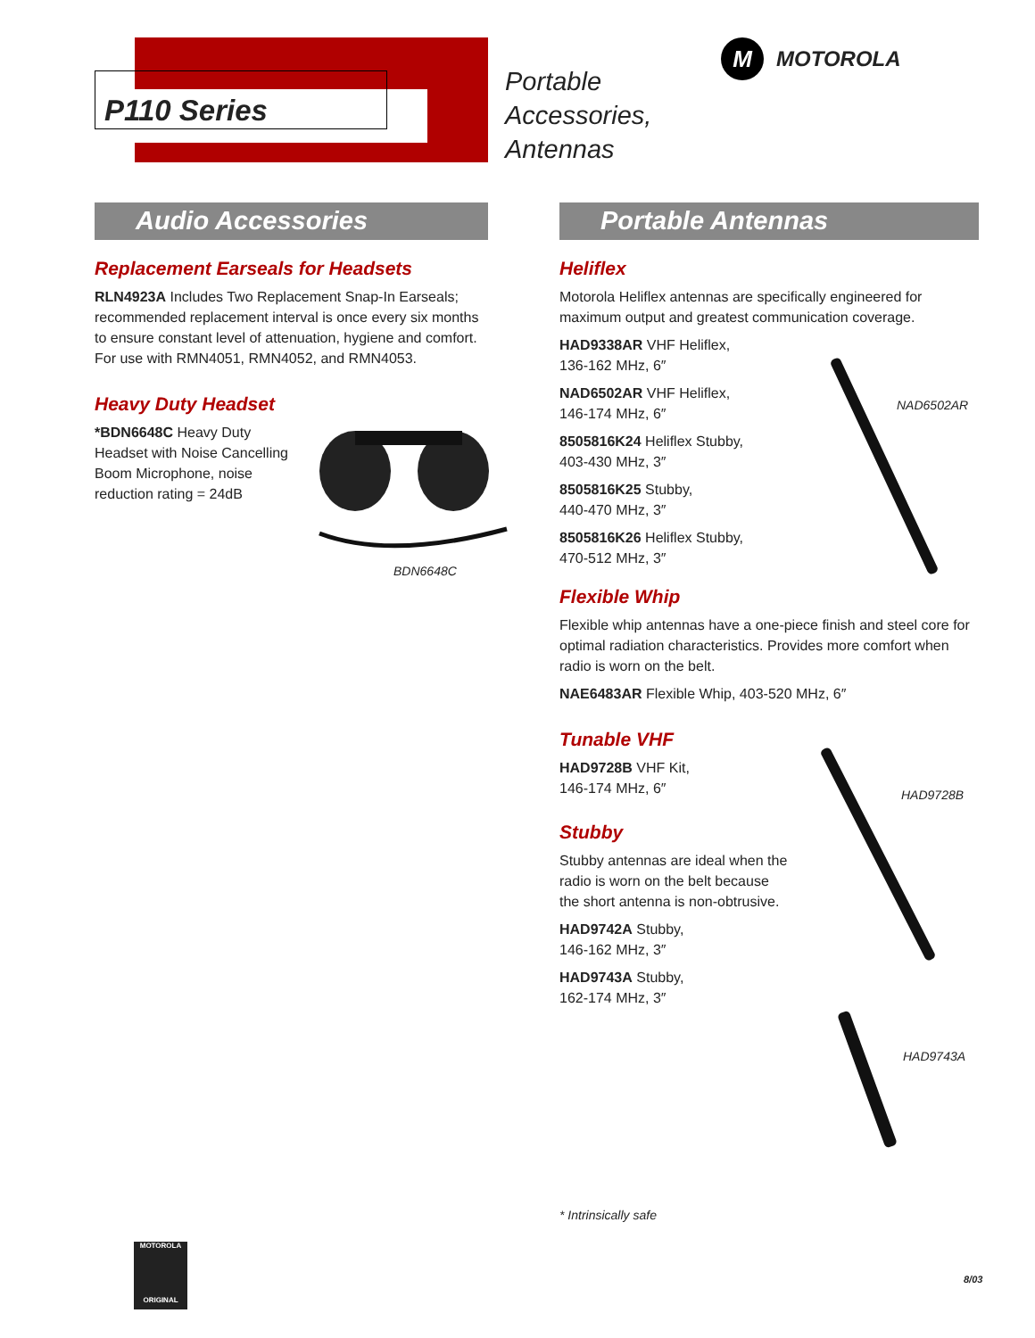P110 Series
Portable
Accessories,
Antennas
M MOTOROLA
Audio Accessories
Replacement Earseals for Headsets
RLN4923A Includes Two Replacement Snap-In Earseals; recommended replacement interval is once every six months to ensure constant level of attenuation, hygiene and comfort. For use with RMN4051, RMN4052, and RMN4053.
Heavy Duty Headset
*BDN6648C Heavy Duty Headset with Noise Cancelling Boom Microphone, noise reduction rating = 24dB
BDN6648C
Portable Antennas
Heliflex
Motorola Heliflex antennas are specifically engineered for maximum output and greatest communication coverage.
HAD9338AR VHF Heliflex,
136-162 MHz, 6″
NAD6502AR VHF Heliflex,
146-174 MHz, 6″
8505816K24 Heliflex Stubby,
403-430 MHz, 3″
8505816K25 Stubby,
440-470 MHz, 3″
8505816K26 Heliflex Stubby,
470-512 MHz, 3″
Flexible Whip
Flexible whip antennas have a one-piece finish and steel core for optimal radiation characteristics. Provides more comfort when radio is worn on the belt.
NAE6483AR Flexible Whip, 403-520 MHz, 6″
Tunable VHF
HAD9728B VHF Kit,
146-174 MHz, 6″
Stubby
Stubby antennas are ideal when the radio is worn on the belt because the short antenna is non-obtrusive.
HAD9742A Stubby,
146-162 MHz, 3″
HAD9743A Stubby,
162-174 MHz, 3″
NAD6502AR
HAD9728B
HAD9743A
* Intrinsically safe
MOTOROLA
ORIGINAL
8/03